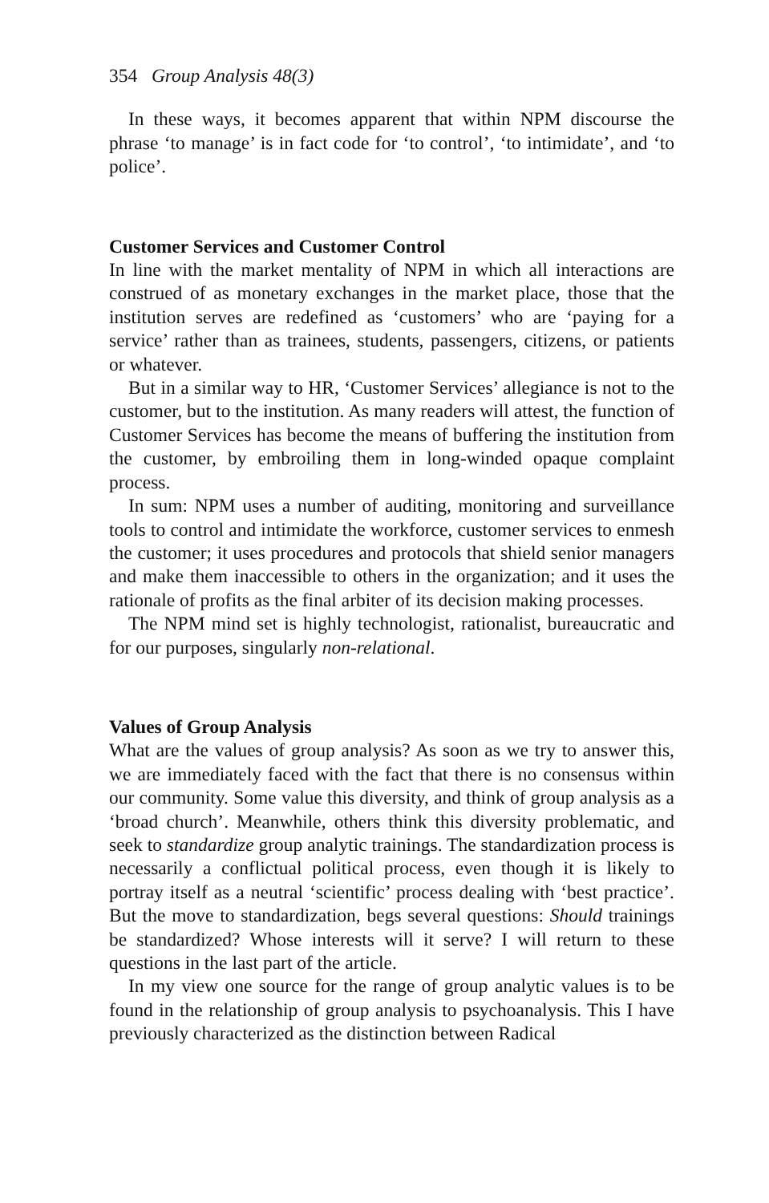354 Group Analysis 48(3)
In these ways, it becomes apparent that within NPM discourse the phrase ‘to manage’ is in fact code for ‘to control’, ‘to intimidate’, and ‘to police’.
Customer Services and Customer Control
In line with the market mentality of NPM in which all interactions are construed of as monetary exchanges in the market place, those that the institution serves are redefined as ‘customers’ who are ‘paying for a service’ rather than as trainees, students, passengers, citizens, or patients or whatever.
But in a similar way to HR, ‘Customer Services’ allegiance is not to the customer, but to the institution. As many readers will attest, the function of Customer Services has become the means of buffering the institution from the customer, by embroiling them in long-winded opaque complaint process.
In sum: NPM uses a number of auditing, monitoring and surveil­lance tools to control and intimidate the workforce, customer ser­vices to enmesh the customer; it uses procedures and protocols that shield senior managers and make them inaccessible to others in the organization; and it uses the rationale of profits as the final arbiter of its decision making processes.
The NPM mind set is highly technologist, rationalist, bureaucratic and for our purposes, singularly non-relational.
Values of Group Analysis
What are the values of group analysis? As soon as we try to answer this, we are immediately faced with the fact that there is no consensus within our community. Some value this diversity, and think of group analysis as a ‘broad church’. Meanwhile, others think this diversity problematic, and seek to standardize group analytic trainings. The standardization process is necessarily a conflictual political process, even though it is likely to portray itself as a neutral ‘scientific’ pro­cess dealing with ‘best practice’. But the move to standardization, begs several questions: Should trainings be standardized? Whose interests will it serve? I will return to these questions in the last part of the article.
In my view one source for the range of group analytic values is to be found in the relationship of group analysis to psychoanalysis. This I have previously characterized as the distinction between Radical